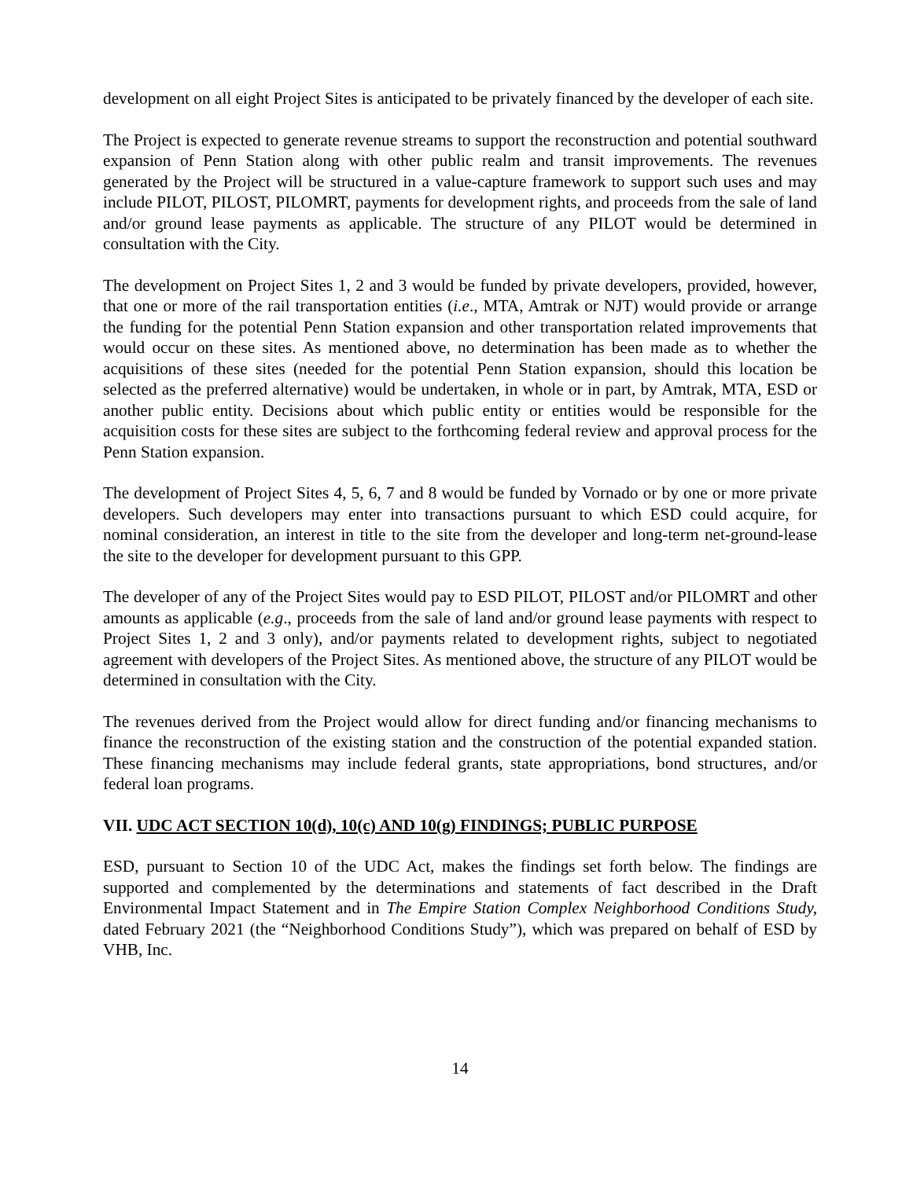development on all eight Project Sites is anticipated to be privately financed by the developer of each site.
The Project is expected to generate revenue streams to support the reconstruction and potential southward expansion of Penn Station along with other public realm and transit improvements. The revenues generated by the Project will be structured in a value-capture framework to support such uses and may include PILOT, PILOST, PILOMRT, payments for development rights, and proceeds from the sale of land and/or ground lease payments as applicable. The structure of any PILOT would be determined in consultation with the City.
The development on Project Sites 1, 2 and 3 would be funded by private developers, provided, however, that one or more of the rail transportation entities (i.e., MTA, Amtrak or NJT) would provide or arrange the funding for the potential Penn Station expansion and other transportation related improvements that would occur on these sites. As mentioned above, no determination has been made as to whether the acquisitions of these sites (needed for the potential Penn Station expansion, should this location be selected as the preferred alternative) would be undertaken, in whole or in part, by Amtrak, MTA, ESD or another public entity. Decisions about which public entity or entities would be responsible for the acquisition costs for these sites are subject to the forthcoming federal review and approval process for the Penn Station expansion.
The development of Project Sites 4, 5, 6, 7 and 8 would be funded by Vornado or by one or more private developers. Such developers may enter into transactions pursuant to which ESD could acquire, for nominal consideration, an interest in title to the site from the developer and long-term net-ground-lease the site to the developer for development pursuant to this GPP.
The developer of any of the Project Sites would pay to ESD PILOT, PILOST and/or PILOMRT and other amounts as applicable (e.g., proceeds from the sale of land and/or ground lease payments with respect to Project Sites 1, 2 and 3 only), and/or payments related to development rights, subject to negotiated agreement with developers of the Project Sites. As mentioned above, the structure of any PILOT would be determined in consultation with the City.
The revenues derived from the Project would allow for direct funding and/or financing mechanisms to finance the reconstruction of the existing station and the construction of the potential expanded station. These financing mechanisms may include federal grants, state appropriations, bond structures, and/or federal loan programs.
VII. UDC ACT SECTION 10(d), 10(c) AND 10(g) FINDINGS; PUBLIC PURPOSE
ESD, pursuant to Section 10 of the UDC Act, makes the findings set forth below. The findings are supported and complemented by the determinations and statements of fact described in the Draft Environmental Impact Statement and in The Empire Station Complex Neighborhood Conditions Study, dated February 2021 (the “Neighborhood Conditions Study”), which was prepared on behalf of ESD by VHB, Inc.
14